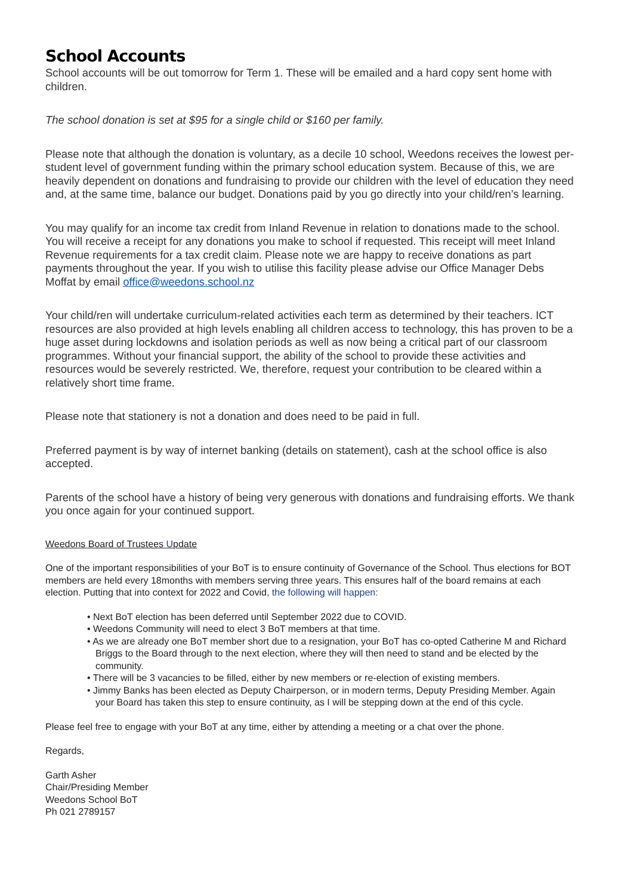School Accounts
School accounts will be out tomorrow for Term 1. These will be emailed and a hard copy sent home with children.
The school donation is set at $95 for a single child or $160 per family.
Please note that although the donation is voluntary, as a decile 10 school, Weedons receives the lowest per-student level of government funding within the primary school education system. Because of this, we are heavily dependent on donations and fundraising to provide our children with the level of education they need and, at the same time, balance our budget. Donations paid by you go directly into your child/ren’s learning.
You may qualify for an income tax credit from Inland Revenue in relation to donations made to the school. You will receive a receipt for any donations you make to school if requested. This receipt will meet Inland Revenue requirements for a tax credit claim. Please note we are happy to receive donations as part payments throughout the year. If you wish to utilise this facility please advise our Office Manager Debs Moffat by email office@weedons.school.nz
Your child/ren will undertake curriculum-related activities each term as determined by their teachers. ICT resources are also provided at high levels enabling all children access to technology, this has proven to be a huge asset during lockdowns and isolation periods as well as now being a critical part of our classroom programmes. Without your financial support, the ability of the school to provide these activities and resources would be severely restricted. We, therefore, request your contribution to be cleared within a relatively short time frame.
Please note that stationery is not a donation and does need to be paid in full.
Preferred payment is by way of internet banking (details on statement), cash at the school office is also accepted.
Parents of the school have a history of being very generous with donations and fundraising efforts. We thank you once again for your continued support.
Weedons Board of Trustees Update
One of the important responsibilities of your BoT is to ensure continuity of Governance of the School. Thus elections for BOT members are held every 18months with members serving three years. This ensures half of the board remains at each election. Putting that into context for 2022 and Covid, the following will happen:
• Next BoT election has been deferred until September 2022 due to COVID.
• Weedons Community will need to elect 3 BoT members at that time.
• As we are already one BoT member short due to a resignation, your BoT has co-opted Catherine M and Richard Briggs to the Board through to the next election, where they will then need to stand and be elected by the community.
• There will be 3 vacancies to be filled, either by new members or re-election of existing members.
• Jimmy Banks has been elected as Deputy Chairperson, or in modern terms, Deputy Presiding Member. Again your Board has taken this step to ensure continuity, as I will be stepping down at the end of this cycle.
Please feel free to engage with your BoT at any time, either by attending a meeting or a chat over the phone.
Regards,
Garth Asher
Chair/Presiding Member
Weedons School BoT
Ph 021 2789157